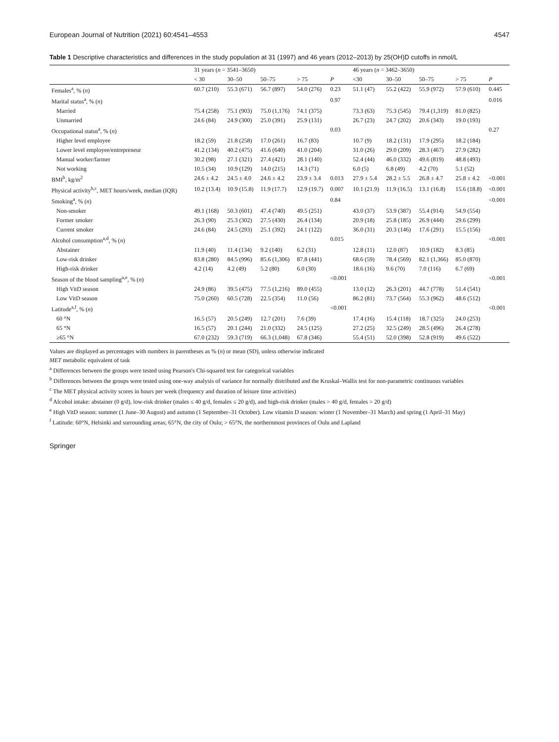European Journal of Nutrition (2021) 60:4541–4553 4547
Table 1 Descriptive characteristics and differences in the study population at 31 (1997) and 46 years (2012–2013) by 25(OH)D cutoffs in nmol/L
| | 31 years ( n = 3541–3650) | | | | | 46 years ( n = 3462–3650) | | | | |
| --- | --- | --- | --- | --- | --- | --- | --- | --- | --- | --- |
| | < 30 | 30–50 | 50–75 | > 75 | P | <30 | 30–50 | 50–75 | > 75 | P |
| Females<sup>a</sup>, % ( n ) | 60.7 (210) | 55.3 (671) | 56.7 (897) | 54.0 (276) | 0.23 | 51.1 (47) | 55.2 (422) | 55.9 (972) | 57.9 (610) | 0.445 |
| Marital status<sup>a</sup>, % ( n ) | | | | | 0.97 | | | | | 0.016 |
| Married | 75.4 (258) | 75.1 (903) | 75.0 (1,176) | 74.1 (375) | | 73.3 (63) | 75.3 (545) | 79.4 (1,319) | 81.0 (825) | |
| Unmarried | 24.6 (84) | 24.9 (300) | 25.0 (391) | 25.9 (131) | | 26.7 (23) | 24.7 (202) | 20.6 (343) | 19.0 (193) | |
| Occupational status<sup>a</sup>, % ( n ) | | | | | 0.03 | | | | | 0.27 |
| Higher level employee | 18.2 (59) | 21.8 (258) | 17.0 (261) | 16.7 (83) | | 10.7 (9) | 18.2 (131) | 17.9 (295) | 18.2 (184) | |
| Lower level employee/entrepreneur | 41.2 (134) | 40.2 (475) | 41.6 (640) | 41.0 (204) | | 31.0 (26) | 29.0 (209) | 28.3 (467) | 27.9 (282) | |
| Manual worker/farmer | 30.2 (98) | 27.1 (321) | 27.4 (421) | 28.1 (140) | | 52.4 (44) | 46.0 (332) | 49.6 (819) | 48.8 (493) | |
| Not working | 10.5 (34) | 10.9 (129) | 14.0 (215) | 14.3 (71) | | 6.0 (5) | 6.8 (49) | 4.2 (70) | 5.1 (52) | |
| BMI<sup>b</sup>, kg/m<sup>2</sup> | 24.6 ± 4.2 | 24.5 ± 4.0 | 24.6 ± 4.2 | 23.9 ± 3.4 | 0.013 | 27.9 ± 5.4 | 28.2 ± 5.5 | 26.8 ± 4.7 | 25.8 ± 4.2 | <0.001 |
| Physical activity<sup>b,c</sup>, MET hours/week, median (IQR) | 10.2 (13.4) | 10.9 (15.8) | 11.9 (17.7) | 12.9 (19.7) | 0.007 | 10.1 (21.9) | 11.9 (16.5) | 13.1 (16.8) | 15.6 (18.8) | <0.001 |
| Smoking<sup>a</sup>, % ( n ) | | | | | 0.84 | | | | | <0.001 |
| Non-smoker | 49.1 (168) | 50.3 (601) | 47.4 (740) | 49.5 (251) | | 43.0 (37) | 53.9 (387) | 55.4 (914) | 54.9 (554) | |
| Former smoker | 26.3 (90) | 25.3 (302) | 27.5 (430) | 26.4 (134) | | 20.9 (18) | 25.8 (185) | 26.9 (444) | 29.6 (299) | |
| Current smoker | 24.6 (84) | 24.5 (293) | 25.1 (392) | 24.1 (122) | | 36.0 (31) | 20.3 (146) | 17.6 (291) | 15.5 (156) | |
| Alcohol consumption<sup>a,d</sup>, % ( n ) | | | | | 0.015 | | | | | <0.001 |
| Abstainer | 11.9 (40) | 11.4 (134) | 9.2 (140) | 6.2 (31) | | 12.8 (11) | 12.0 (87) | 10.9 (182) | 8.3 (85) | |
| Low-risk drinker | 83.8 (280) | 84.5 (996) | 85.6 (1,306) | 87.8 (441) | | 68.6 (59) | 78.4 (569) | 82.1 (1,366) | 85.0 (870) | |
| High-risk drinker | 4.2 (14) | 4.2 (49) | 5.2 (80) | 6.0 (30) | | 18.6 (16) | 9.6 (70) | 7.0 (116) | 6.7 (69) | |
| Season of the blood sampling<sup>a,e</sup>, % ( n ) | | | | | <0.001 | | | | | <0.001 |
| High VitD season | 24.9 (86) | 39.5 (475) | 77.5 (1,216) | 89.0 (455) | | 13.0 (12) | 26.3 (201) | 44.7 (778) | 51.4 (541) | |
| Low VitD season | 75.0 (260) | 60.5 (728) | 22.5 (354) | 11.0 (56) | | 86.2 (81) | 73.7 (564) | 55.3 (962) | 48.6 (512) | |
| Latitude<sup>a,f</sup>, % ( n ) | | | | | <0.001 | | | | | <0.001 |
| 60 °N | 16.5 (57) | 20.5 (249) | 12.7 (201) | 7.6 (39) | | 17.4 (16) | 15.4 (118) | 18.7 (325) | 24.0 (253) | |
| 65 °N | 16.5 (57) | 20.1 (244) | 21.0 (332) | 24.5 (125) | | 27.2 (25) | 32.5 (249) | 28.5 (496) | 26.4 (278) | |
| ≥65 °N | 67.0 (232) | 59.3 (719) | 66.3 (1,048) | 67.8 (346) | | 55.4 (51) | 52.0 (398) | 52.8 (919) | 49.6 (522) | |
Values are displayed as percentages with numbers in parentheses as % (n) or mean (SD), unless otherwise indicated
MET metabolic equivalent of task
<sup>a</sup> Differences between the groups were tested using Pearson's Chi-squared test for categorical variables
<sup>b</sup> Differences between the groups were tested using one-way analysis of variance for normally distributed and the Kruskal–Wallis test for non-parametric continuous variables
<sup>c</sup> The MET physical activity scores in hours per week (frequency and duration of leisure time activities)
<sup>d</sup> Alcohol intake: abstainer (0 g/d), low-risk drinker (males ≤ 40 g/d, females ≤ 20 g/d), and high-risk drinker (males > 40 g/d, females > 20 g/d)
<sup>e</sup> High VitD season: summer (1 June–30 August) and autumn (1 September–31 October). Low vitamin D season: winter (1 November–31 March) and spring (1 April–31 May)
<sup>f</sup> Latitude: 60°N, Helsinki and surrounding areas; 65°N, the city of Oulu; > 65°N, the northernmost provinces of Oulu and Lapland
Springer